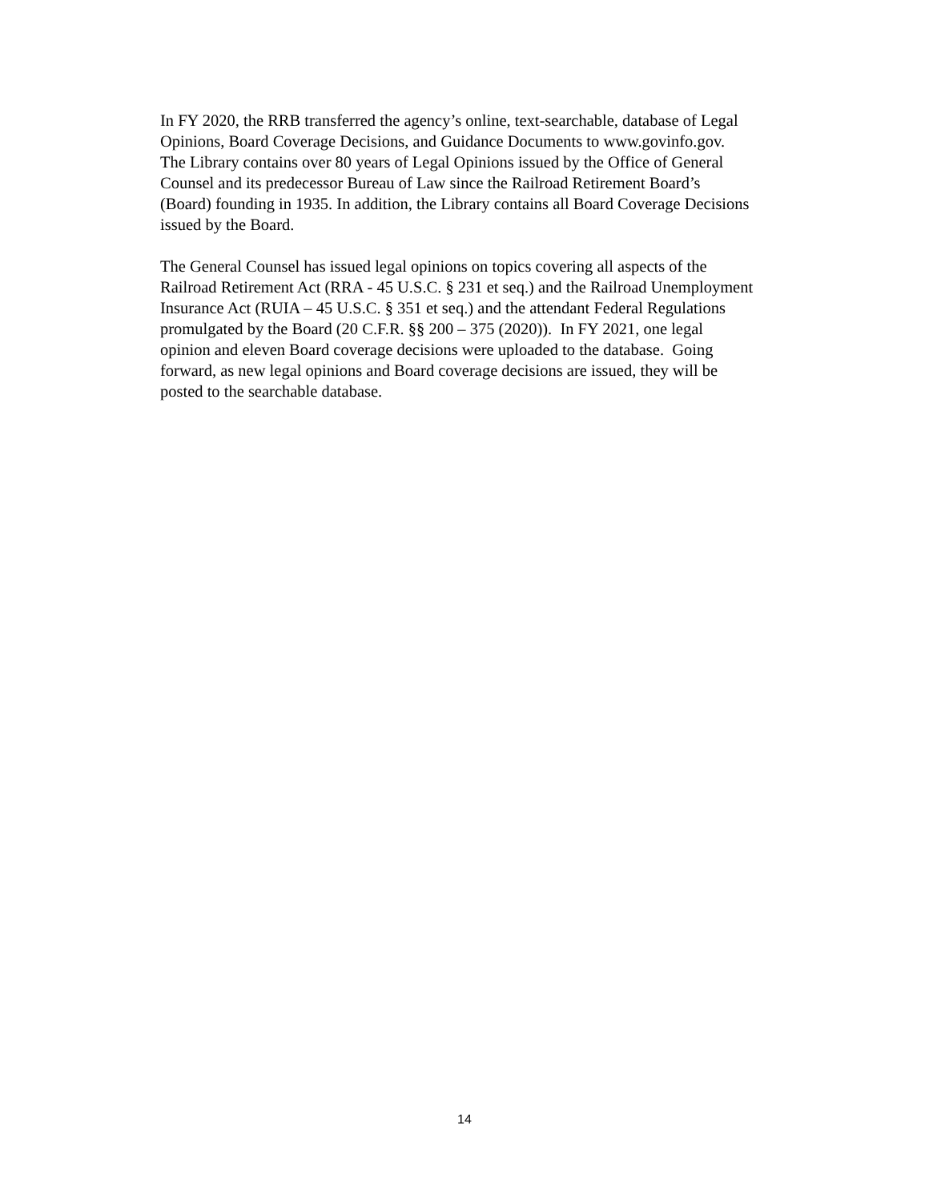In FY 2020, the RRB transferred the agency’s online, text-searchable, database of Legal
Opinions, Board Coverage Decisions, and Guidance Documents to www.govinfo.gov.
The Library contains over 80 years of Legal Opinions issued by the Office of General
Counsel and its predecessor Bureau of Law since the Railroad Retirement Board’s
(Board) founding in 1935. In addition, the Library contains all Board Coverage Decisions
issued by the Board.
The General Counsel has issued legal opinions on topics covering all aspects of the
Railroad Retirement Act (RRA - 45 U.S.C. § 231 et seq.) and the Railroad Unemployment
Insurance Act (RUIA – 45 U.S.C. § 351 et seq.) and the attendant Federal Regulations
promulgated by the Board (20 C.F.R. §§ 200 – 375 (2020)). In FY 2021, one legal
opinion and eleven Board coverage decisions were uploaded to the database. Going
forward, as new legal opinions and Board coverage decisions are issued, they will be
posted to the searchable database.
14